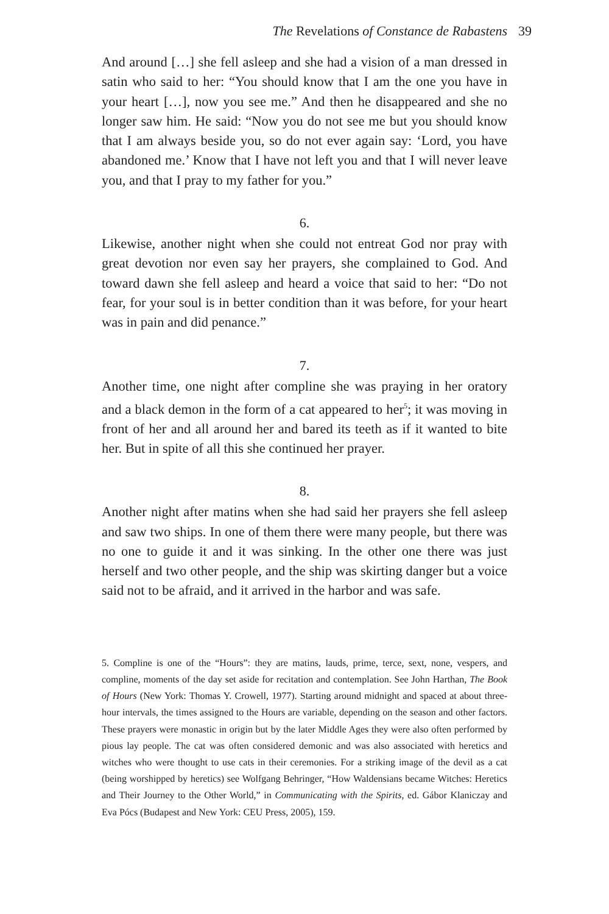The Revelations of Constance de Rabastens 39
And around […] she fell asleep and she had a vision of a man dressed in satin who said to her: “You should know that I am the one you have in your heart […], now you see me.” And then he disappeared and she no longer saw him. He said: “Now you do not see me but you should know that I am always beside you, so do not ever again say: ‘Lord, you have abandoned me.’ Know that I have not left you and that I will never leave you, and that I pray to my father for you.”
6.
Likewise, another night when she could not entreat God nor pray with great devotion nor even say her prayers, she complained to God. And toward dawn she fell asleep and heard a voice that said to her: “Do not fear, for your soul is in better condition than it was before, for your heart was in pain and did penance.”
7.
Another time, one night after compline she was praying in her oratory and a black demon in the form of a cat appeared to her<sup>5</sup>; it was moving in front of her and all around her and bared its teeth as if it wanted to bite her. But in spite of all this she continued her prayer.
8.
Another night after matins when she had said her prayers she fell asleep and saw two ships. In one of them there were many people, but there was no one to guide it and it was sinking. In the other one there was just herself and two other people, and the ship was skirting danger but a voice said not to be afraid, and it arrived in the harbor and was safe.
5. Compline is one of the “Hours”: they are matins, lauds, prime, terce, sext, none, vespers, and compline, moments of the day set aside for recitation and contemplation. See John Harthan, The Book of Hours (New York: Thomas Y. Crowell, 1977). Starting around midnight and spaced at about three-hour intervals, the times assigned to the Hours are variable, depending on the season and other factors. These prayers were monastic in origin but by the later Middle Ages they were also often performed by pious lay people. The cat was often considered demonic and was also associated with heretics and witches who were thought to use cats in their ceremonies. For a striking image of the devil as a cat (being worshipped by heretics) see Wolfgang Behringer, “How Waldensians became Witches: Heretics and Their Journey to the Other World,” in Communicating with the Spirits, ed. Gábor Klaniczay and Eva Pócs (Budapest and New York: CEU Press, 2005), 159.